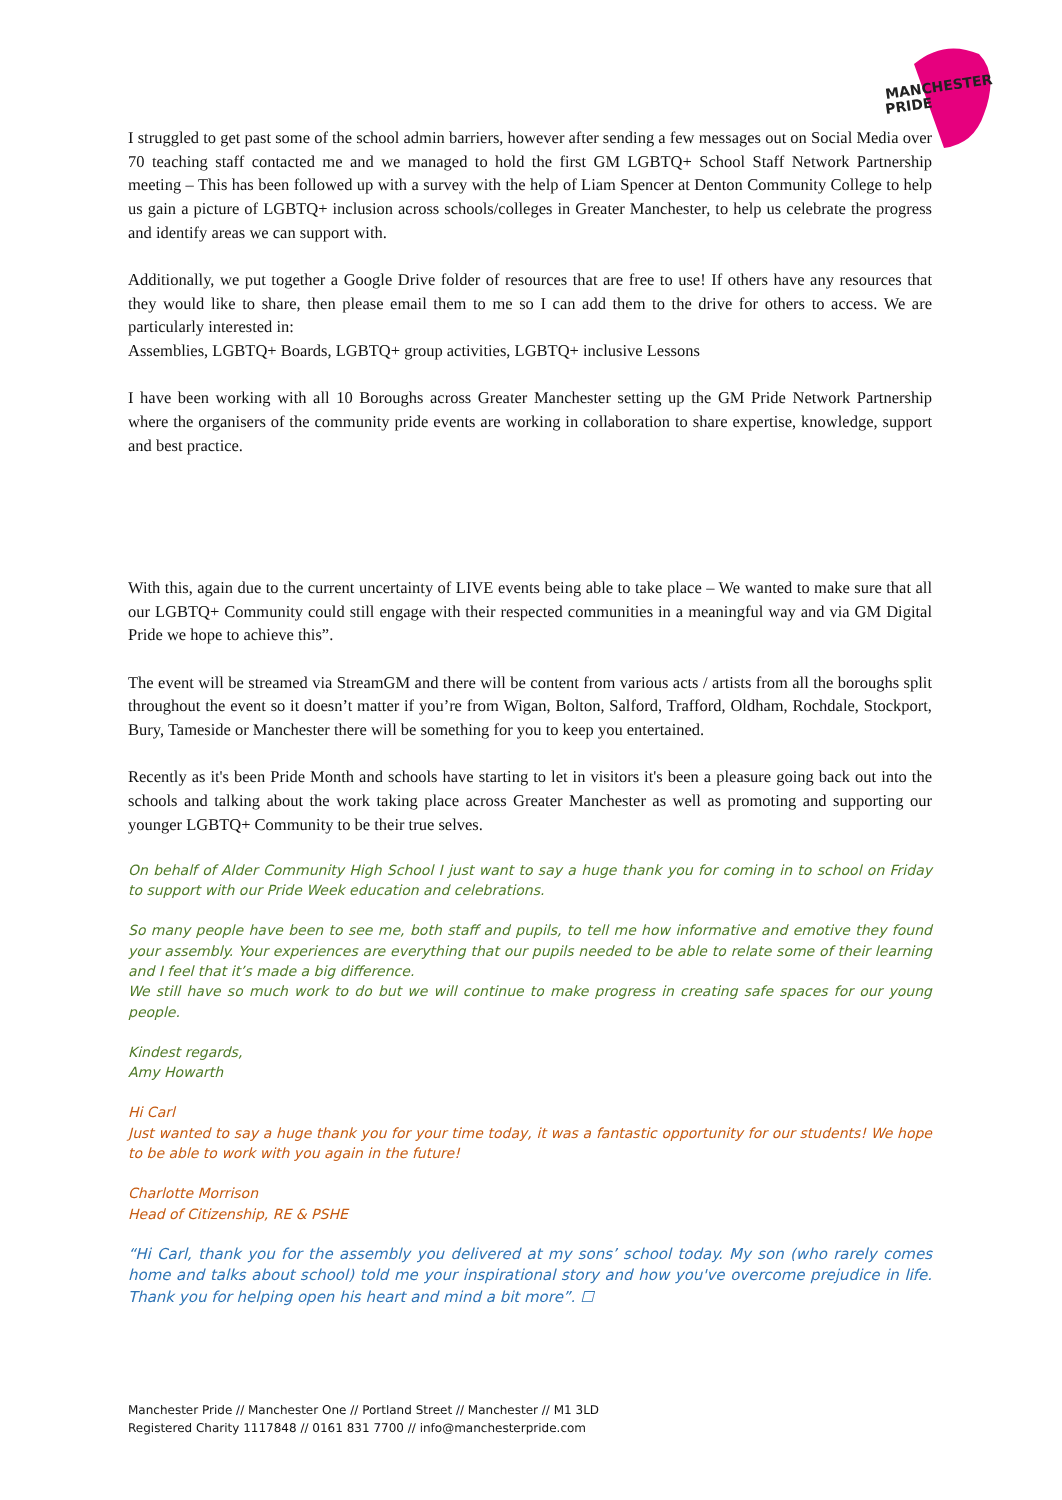MANCHESTER
PRIDE
I struggled to get past some of the school admin barriers, however after sending a few messages out on Social Media over 70 teaching staff contacted me and we managed to hold the first GM LGBTQ+ School Staff Network Partnership meeting – This has been followed up with a survey with the help of Liam Spencer at Denton Community College to help us gain a picture of LGBTQ+ inclusion across schools/colleges in Greater Manchester, to help us celebrate the progress and identify areas we can support with.
Additionally, we put together a Google Drive folder of resources that are free to use! If others have any resources that they would like to share, then please email them to me so I can add them to the drive for others to access. We are particularly interested in:
Assemblies, LGBTQ+ Boards, LGBTQ+ group activities, LGBTQ+ inclusive Lessons
I have been working with all 10 Boroughs across Greater Manchester setting up the GM Pride Network Partnership where the organisers of the community pride events are working in collaboration to share expertise, knowledge, support and best practice.
With this, again due to the current uncertainty of LIVE events being able to take place – We wanted to make sure that all our LGBTQ+ Community could still engage with their respected communities in a meaningful way and via GM Digital Pride we hope to achieve this”.
The event will be streamed via StreamGM and there will be content from various acts / artists from all the boroughs split throughout the event so it doesn’t matter if you’re from Wigan, Bolton, Salford, Trafford, Oldham, Rochdale, Stockport, Bury, Tameside or Manchester there will be something for you to keep you entertained.
Recently as it's been Pride Month and schools have starting to let in visitors it's been a pleasure going back out into the schools and talking about the work taking place across Greater Manchester as well as promoting and supporting our younger LGBTQ+ Community to be their true selves.
On behalf of Alder Community High School I just want to say a huge thank you for coming in to school on Friday to support with our Pride Week education and celebrations.
So many people have been to see me, both staff and pupils, to tell me how informative and emotive they found your assembly. Your experiences are everything that our pupils needed to be able to relate some of their learning and I feel that it’s made a big difference.
We still have so much work to do but we will continue to make progress in creating safe spaces for our young people.
Kindest regards,
Amy Howarth
Hi Carl
Just wanted to say a huge thank you for your time today, it was a fantastic opportunity for our students! We hope to be able to work with you again in the future!
Charlotte Morrison
Head of Citizenship, RE & PSHE
“Hi Carl, thank you for the assembly you delivered at my sons’ school today. My son (who rarely comes home and talks about school) told me your inspirational story and how you've overcome prejudice in life. Thank you for helping open his heart and mind a bit more”. ☐
Manchester Pride // Manchester One // Portland Street // Manchester // M1 3LD
Registered Charity 1117848 // 0161 831 7700 // info@manchesterpride.com